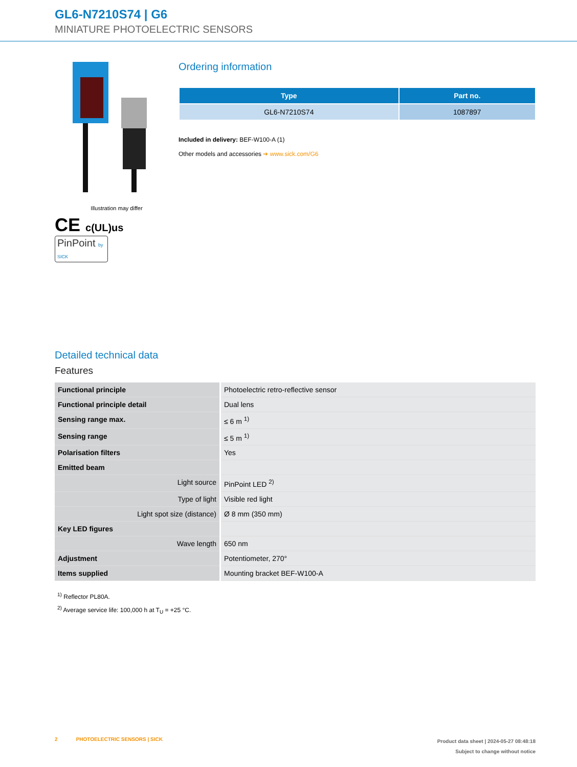GL6-N7210S74 | G6
MINIATURE PHOTOELECTRIC SENSORS
Illustration may differ
CE c(UL)us
PinPoint by SICK
Ordering information
| Type | Part no. |
| --- | --- |
| GL6-N7210S74 | 1087897 |
Included in delivery: BEF-W100-A (1)
Other models and accessories ➔ www.sick.com/G6
Detailed technical data
Features
| Functional principle | Photoelectric retro-reflective sensor |
| Functional principle detail | Dual lens |
| Sensing range max. | ≤ 6 m <sup>1)</sup> |
| Sensing range | ≤ 5 m <sup>1)</sup> |
| Polarisation filters | Yes |
| Emitted beam | |
| Light source | PinPoint LED <sup>2)</sup> |
| Type of light | Visible red light |
| Light spot size (distance) | Ø 8 mm (350 mm) |
| Key LED figures | |
| Wave length | 650 nm |
| Adjustment | Potentiometer, 270° |
| Items supplied | Mounting bracket BEF-W100-A |
<sup>1)</sup> Reflector PL80A.
<sup>2)</sup> Average service life: 100,000 h at T<sub>U</sub> = +25 °C.
2 PHOTOELECTRIC SENSORS | SICK
Product data sheet | 2024-05-27 08:48:18
Subject to change without notice